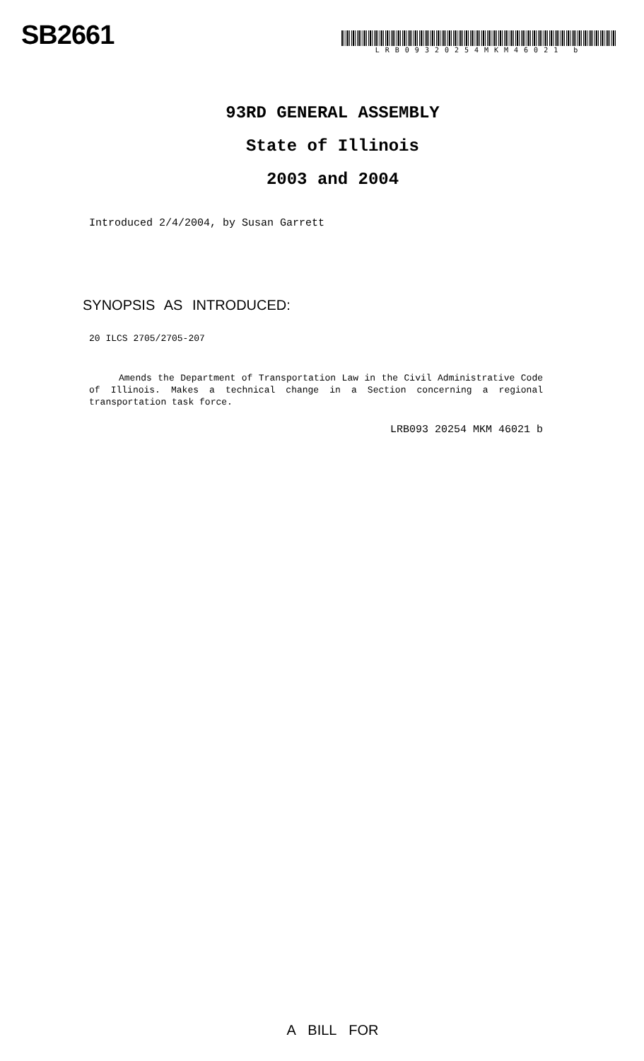SB2661
LRB09320254MKM46021 b
93RD GENERAL ASSEMBLY
State of Illinois
2003 and 2004
Introduced 2/4/2004, by Susan Garrett
SYNOPSIS AS INTRODUCED:
20 ILCS 2705/2705-207
Amends the Department of Transportation Law in the Civil Administrative Code of Illinois. Makes a technical change in a Section concerning a regional transportation task force.
LRB093 20254 MKM 46021 b
A BILL FOR